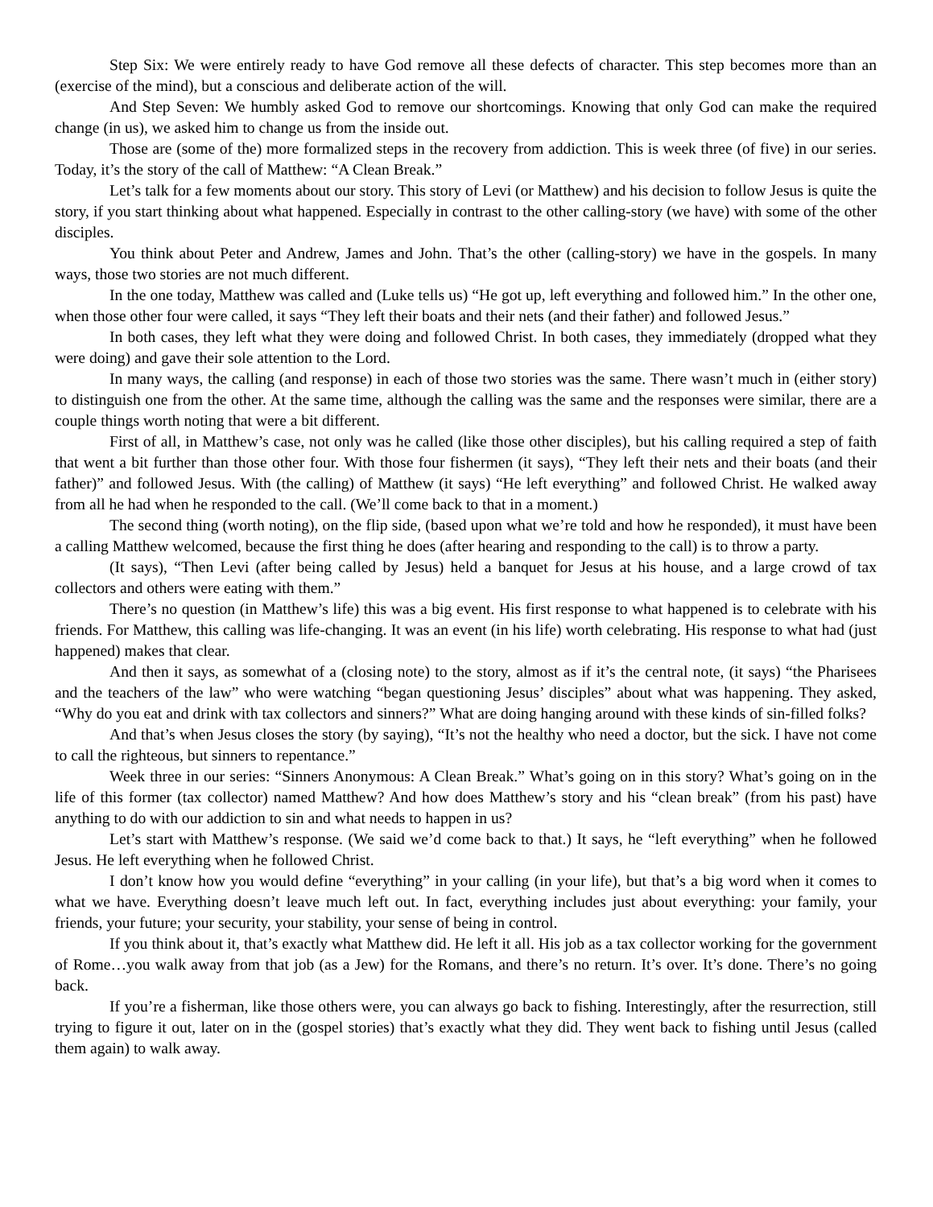Step Six: We were entirely ready to have God remove all these defects of character. This step becomes more than an (exercise of the mind), but a conscious and deliberate action of the will.
And Step Seven: We humbly asked God to remove our shortcomings. Knowing that only God can make the required change (in us), we asked him to change us from the inside out.
Those are (some of the) more formalized steps in the recovery from addiction. This is week three (of five) in our series. Today, it’s the story of the call of Matthew: “A Clean Break.”
Let’s talk for a few moments about our story. This story of Levi (or Matthew) and his decision to follow Jesus is quite the story, if you start thinking about what happened. Especially in contrast to the other calling-story (we have) with some of the other disciples.
You think about Peter and Andrew, James and John. That’s the other (calling-story) we have in the gospels. In many ways, those two stories are not much different.
In the one today, Matthew was called and (Luke tells us) “He got up, left everything and followed him.” In the other one, when those other four were called, it says “They left their boats and their nets (and their father) and followed Jesus.”
In both cases, they left what they were doing and followed Christ. In both cases, they immediately (dropped what they were doing) and gave their sole attention to the Lord.
In many ways, the calling (and response) in each of those two stories was the same. There wasn’t much in (either story) to distinguish one from the other. At the same time, although the calling was the same and the responses were similar, there are a couple things worth noting that were a bit different.
First of all, in Matthew’s case, not only was he called (like those other disciples), but his calling required a step of faith that went a bit further than those other four. With those four fishermen (it says), “They left their nets and their boats (and their father)” and followed Jesus. With (the calling) of Matthew (it says) “He left everything” and followed Christ. He walked away from all he had when he responded to the call. (We’ll come back to that in a moment.)
The second thing (worth noting), on the flip side, (based upon what we’re told and how he responded), it must have been a calling Matthew welcomed, because the first thing he does (after hearing and responding to the call) is to throw a party.
(It says), “Then Levi (after being called by Jesus) held a banquet for Jesus at his house, and a large crowd of tax collectors and others were eating with them.”
There’s no question (in Matthew’s life) this was a big event. His first response to what happened is to celebrate with his friends. For Matthew, this calling was life-changing. It was an event (in his life) worth celebrating. His response to what had (just happened) makes that clear.
And then it says, as somewhat of a (closing note) to the story, almost as if it’s the central note, (it says) “the Pharisees and the teachers of the law” who were watching “began questioning Jesus’ disciples” about what was happening. They asked, “Why do you eat and drink with tax collectors and sinners?” What are doing hanging around with these kinds of sin-filled folks?
And that’s when Jesus closes the story (by saying), “It’s not the healthy who need a doctor, but the sick. I have not come to call the righteous, but sinners to repentance.”
Week three in our series: “Sinners Anonymous: A Clean Break.” What’s going on in this story? What’s going on in the life of this former (tax collector) named Matthew? And how does Matthew’s story and his “clean break” (from his past) have anything to do with our addiction to sin and what needs to happen in us?
Let’s start with Matthew’s response. (We said we’d come back to that.) It says, he “left everything” when he followed Jesus. He left everything when he followed Christ.
I don’t know how you would define “everything” in your calling (in your life), but that’s a big word when it comes to what we have. Everything doesn’t leave much left out. In fact, everything includes just about everything: your family, your friends, your future; your security, your stability, your sense of being in control.
If you think about it, that’s exactly what Matthew did. He left it all. His job as a tax collector working for the government of Rome…you walk away from that job (as a Jew) for the Romans, and there’s no return. It’s over. It’s done. There’s no going back.
If you’re a fisherman, like those others were, you can always go back to fishing. Interestingly, after the resurrection, still trying to figure it out, later on in the (gospel stories) that’s exactly what they did. They went back to fishing until Jesus (called them again) to walk away.